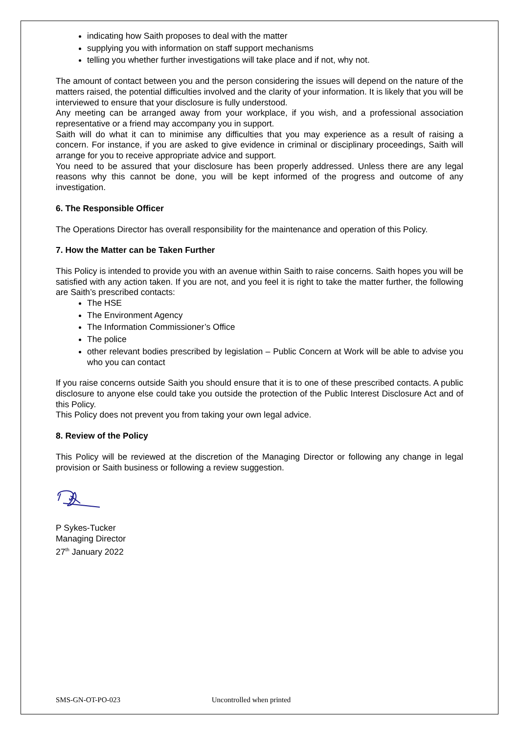indicating how Saith proposes to deal with the matter
supplying you with information on staff support mechanisms
telling you whether further investigations will take place and if not, why not.
The amount of contact between you and the person considering the issues will depend on the nature of the matters raised, the potential difficulties involved and the clarity of your information. It is likely that you will be interviewed to ensure that your disclosure is fully understood.
Any meeting can be arranged away from your workplace, if you wish, and a professional association representative or a friend may accompany you in support.
Saith will do what it can to minimise any difficulties that you may experience as a result of raising a concern. For instance, if you are asked to give evidence in criminal or disciplinary proceedings, Saith will arrange for you to receive appropriate advice and support.
You need to be assured that your disclosure has been properly addressed. Unless there are any legal reasons why this cannot be done, you will be kept informed of the progress and outcome of any investigation.
6. The Responsible Officer
The Operations Director has overall responsibility for the maintenance and operation of this Policy.
7. How the Matter can be Taken Further
This Policy is intended to provide you with an avenue within Saith to raise concerns. Saith hopes you will be satisfied with any action taken. If you are not, and you feel it is right to take the matter further, the following are Saith’s prescribed contacts:
The HSE
The Environment Agency
The Information Commissioner’s Office
The police
other relevant bodies prescribed by legislation – Public Concern at Work will be able to advise you who you can contact
If you raise concerns outside Saith you should ensure that it is to one of these prescribed contacts. A public disclosure to anyone else could take you outside the protection of the Public Interest Disclosure Act and of this Policy.
This Policy does not prevent you from taking your own legal advice.
8. Review of the Policy
This Policy will be reviewed at the discretion of the Managing Director or following any change in legal provision or Saith business or following a review suggestion.
P Sykes-Tucker
Managing Director
27<sup>th</sup> January 2022
SMS-GN-OT-PO-023 Uncontrolled when printed